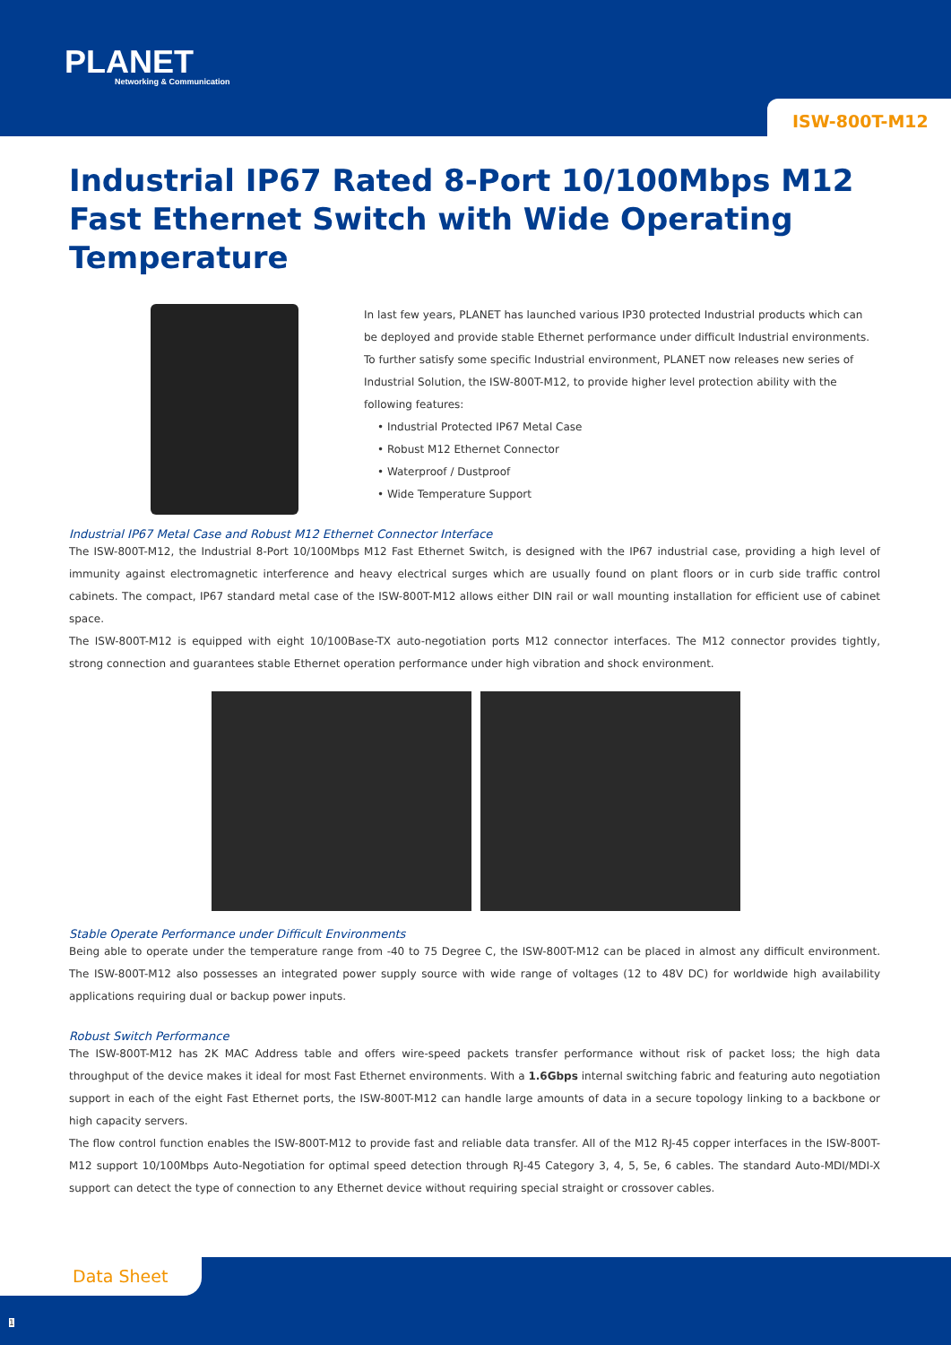PLANET
Networking & Communication
ISW-800T-M12
Industrial IP67 Rated 8-Port 10/100Mbps M12 Fast Ethernet Switch with Wide Operating Temperature
In last few years, PLANET has launched various IP30 protected Industrial products which can be deployed and provide stable Ethernet performance under difficult Industrial environments. To further satisfy some specific Industrial environment, PLANET now releases new series of Industrial Solution, the ISW-800T-M12, to provide higher level protection ability with the following features:
• Industrial Protected IP67 Metal Case
• Robust M12 Ethernet Connector
• Waterproof / Dustproof
• Wide Temperature Support
Industrial IP67 Metal Case and Robust M12 Ethernet Connector Interface
The ISW-800T-M12, the Industrial 8-Port 10/100Mbps M12 Fast Ethernet Switch, is designed with the IP67 industrial case, providing a high level of immunity against electromagnetic interference and heavy electrical surges which are usually found on plant floors or in curb side traffic control cabinets. The compact, IP67 standard metal case of the ISW-800T-M12 allows either DIN rail or wall mounting installation for efficient use of cabinet space.
The ISW-800T-M12 is equipped with eight 10/100Base-TX auto-negotiation ports M12 connector interfaces. The M12 connector provides tightly, strong connection and guarantees stable Ethernet operation performance under high vibration and shock environment.
Stable Operate Performance under Difficult Environments
Being able to operate under the temperature range from -40 to 75 Degree C, the ISW-800T-M12 can be placed in almost any difficult environment. The ISW-800T-M12 also possesses an integrated power supply source with wide range of voltages (12 to 48V DC) for worldwide high availability applications requiring dual or backup power inputs.
Robust Switch Performance
The ISW-800T-M12 has 2K MAC Address table and offers wire-speed packets transfer performance without risk of packet loss; the high data throughput of the device makes it ideal for most Fast Ethernet environments. With a 1.6Gbps internal switching fabric and featuring auto negotiation support in each of the eight Fast Ethernet ports, the ISW-800T-M12 can handle large amounts of data in a secure topology linking to a backbone or high capacity servers.
The flow control function enables the ISW-800T-M12 to provide fast and reliable data transfer. All of the M12 RJ-45 copper interfaces in the ISW-800T-M12 support 10/100Mbps Auto-Negotiation for optimal speed detection through RJ-45 Category 3, 4, 5, 5e, 6 cables. The standard Auto-MDI/MDI-X support can detect the type of connection to any Ethernet device without requiring special straight or crossover cables.
Data Sheet
1